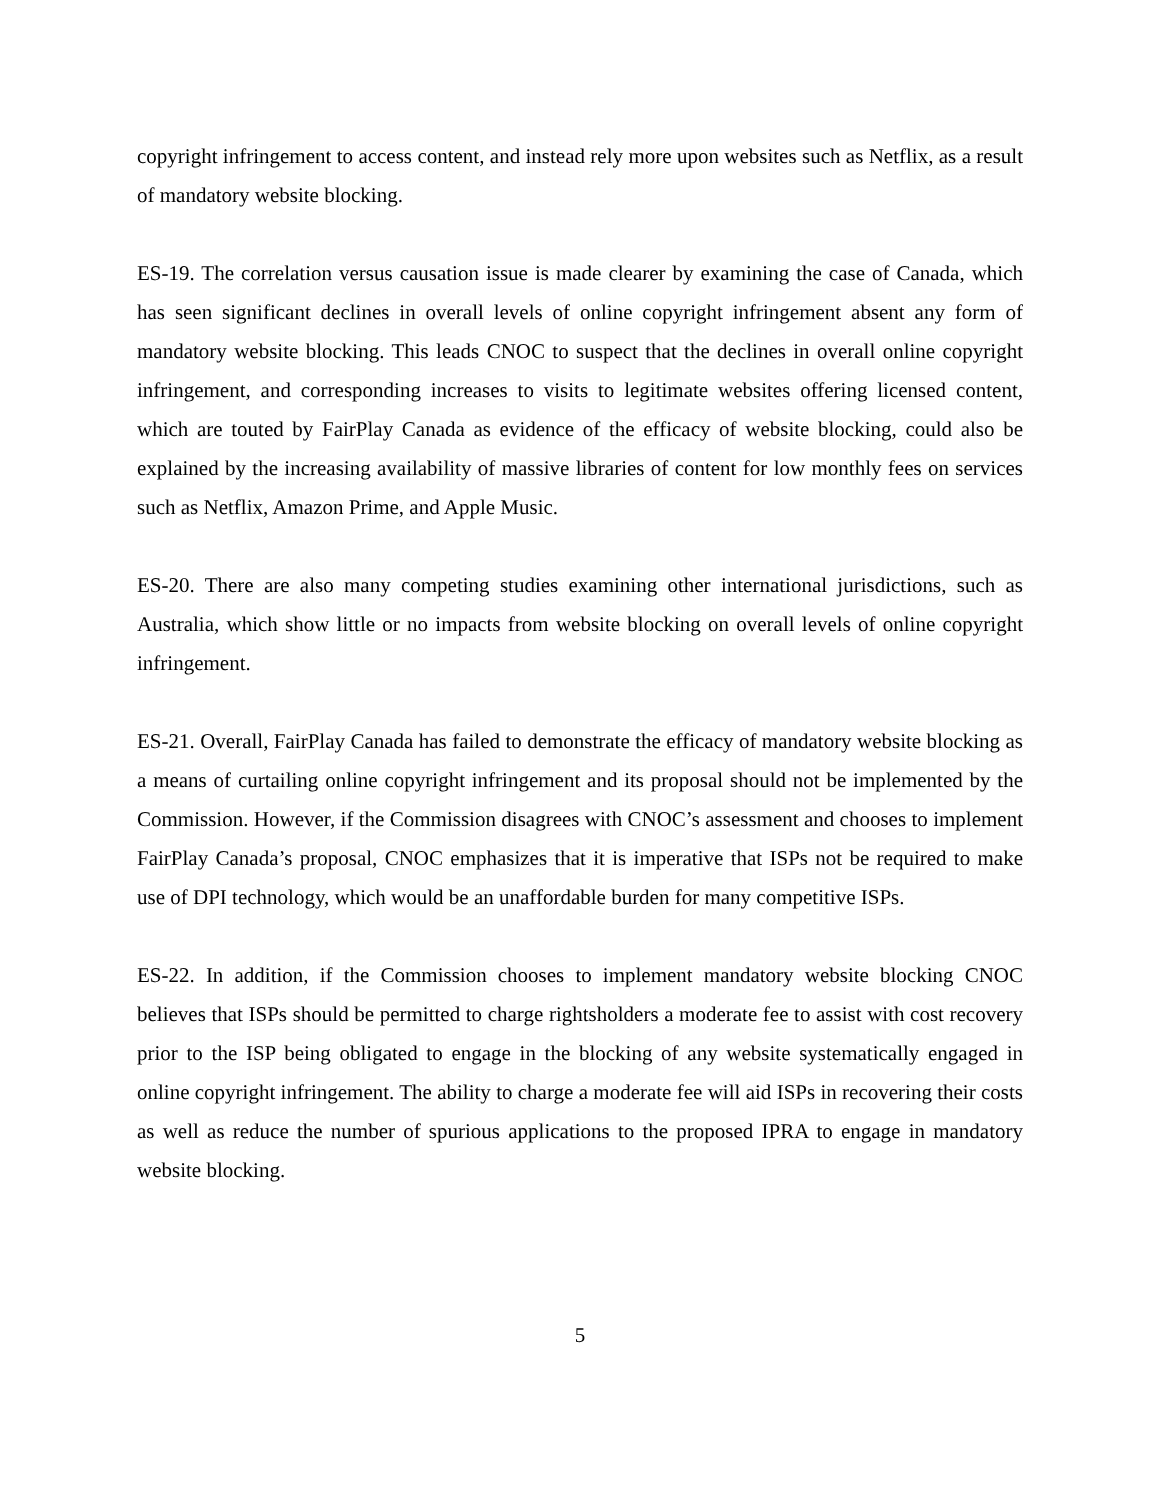copyright infringement to access content, and instead rely more upon websites such as Netflix, as a result of mandatory website blocking.
ES-19. The correlation versus causation issue is made clearer by examining the case of Canada, which has seen significant declines in overall levels of online copyright infringement absent any form of mandatory website blocking. This leads CNOC to suspect that the declines in overall online copyright infringement, and corresponding increases to visits to legitimate websites offering licensed content, which are touted by FairPlay Canada as evidence of the efficacy of website blocking, could also be explained by the increasing availability of massive libraries of content for low monthly fees on services such as Netflix, Amazon Prime, and Apple Music.
ES-20. There are also many competing studies examining other international jurisdictions, such as Australia, which show little or no impacts from website blocking on overall levels of online copyright infringement.
ES-21. Overall, FairPlay Canada has failed to demonstrate the efficacy of mandatory website blocking as a means of curtailing online copyright infringement and its proposal should not be implemented by the Commission. However, if the Commission disagrees with CNOC’s assessment and chooses to implement FairPlay Canada’s proposal, CNOC emphasizes that it is imperative that ISPs not be required to make use of DPI technology, which would be an unaffordable burden for many competitive ISPs.
ES-22. In addition, if the Commission chooses to implement mandatory website blocking CNOC believes that ISPs should be permitted to charge rightsholders a moderate fee to assist with cost recovery prior to the ISP being obligated to engage in the blocking of any website systematically engaged in online copyright infringement. The ability to charge a moderate fee will aid ISPs in recovering their costs as well as reduce the number of spurious applications to the proposed IPRA to engage in mandatory website blocking.
5